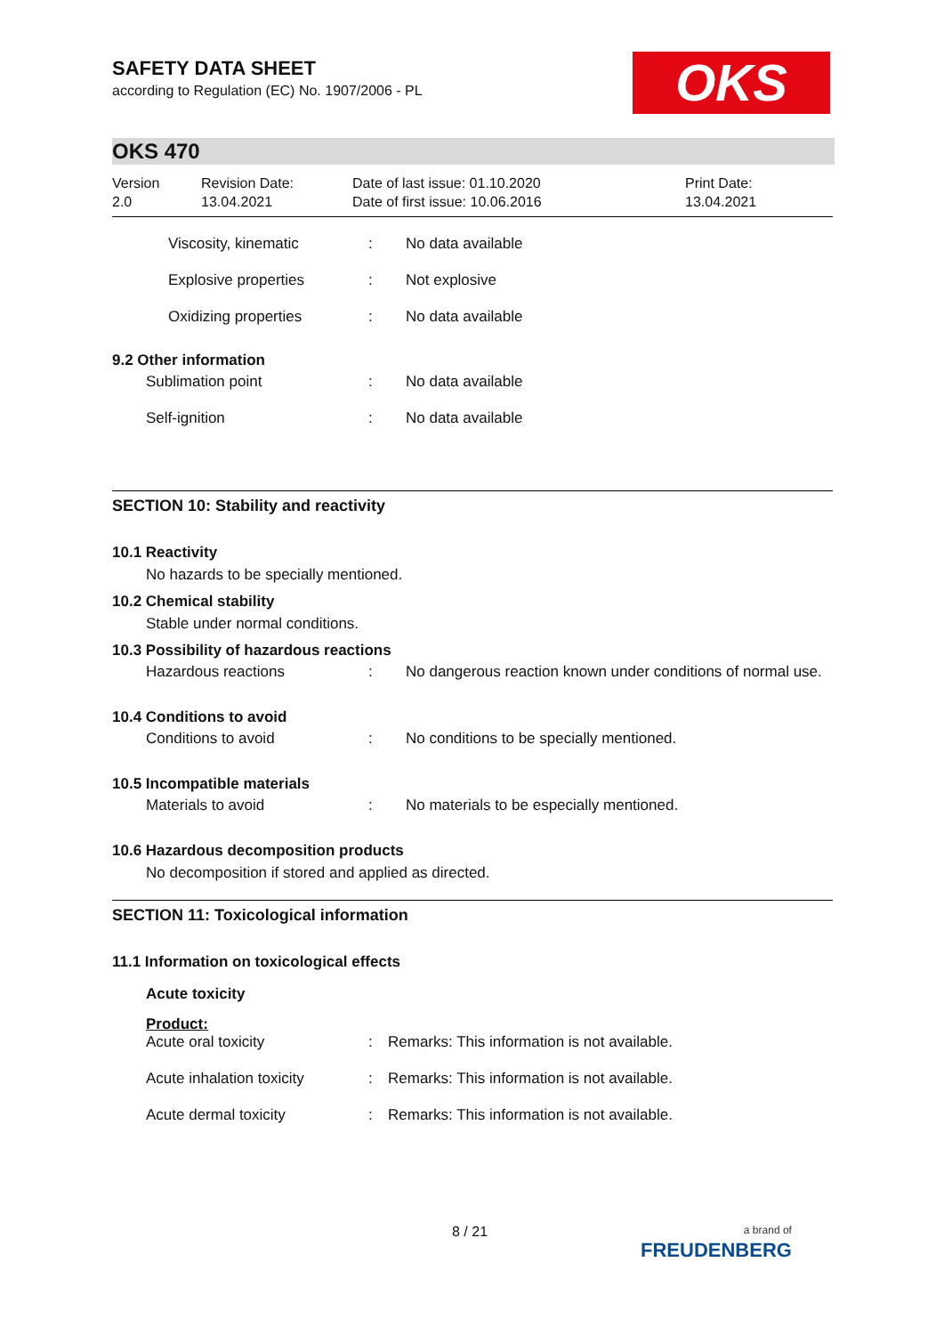SAFETY DATA SHEET
according to Regulation (EC) No. 1907/2006 - PL
OKS
OKS 470
Version
2.0
Revision Date:
13.04.2021
Date of last issue: 01.10.2020
Date of first issue: 10.06.2016
Print Date:
13.04.2021
| | Viscosity, kinematic | : | No data available |
| | Explosive properties | : | Not explosive |
| | Oxidizing properties | : | No data available |
9.2 Other information
| | Sublimation point | : | No data available |
| | Self-ignition | : | No data available |
SECTION 10: Stability and reactivity
10.1 Reactivity
No hazards to be specially mentioned.
10.2 Chemical stability
Stable under normal conditions.
10.3 Possibility of hazardous reactions
| | Hazardous reactions | : | No dangerous reaction known under conditions of normal use. |
10.4 Conditions to avoid
| | Conditions to avoid | : | No conditions to be specially mentioned. |
10.5 Incompatible materials
| | Materials to avoid | : | No materials to be especially mentioned. |
10.6 Hazardous decomposition products
No decomposition if stored and applied as directed.
SECTION 11: Toxicological information
11.1 Information on toxicological effects
Acute toxicity
Product:
| | Acute oral toxicity | : | Remarks: This information is not available. |
| | Acute inhalation toxicity | : | Remarks: This information is not available. |
| | Acute dermal toxicity | : | Remarks: This information is not available. |
8 / 21
a brand of
FREUDENBERG